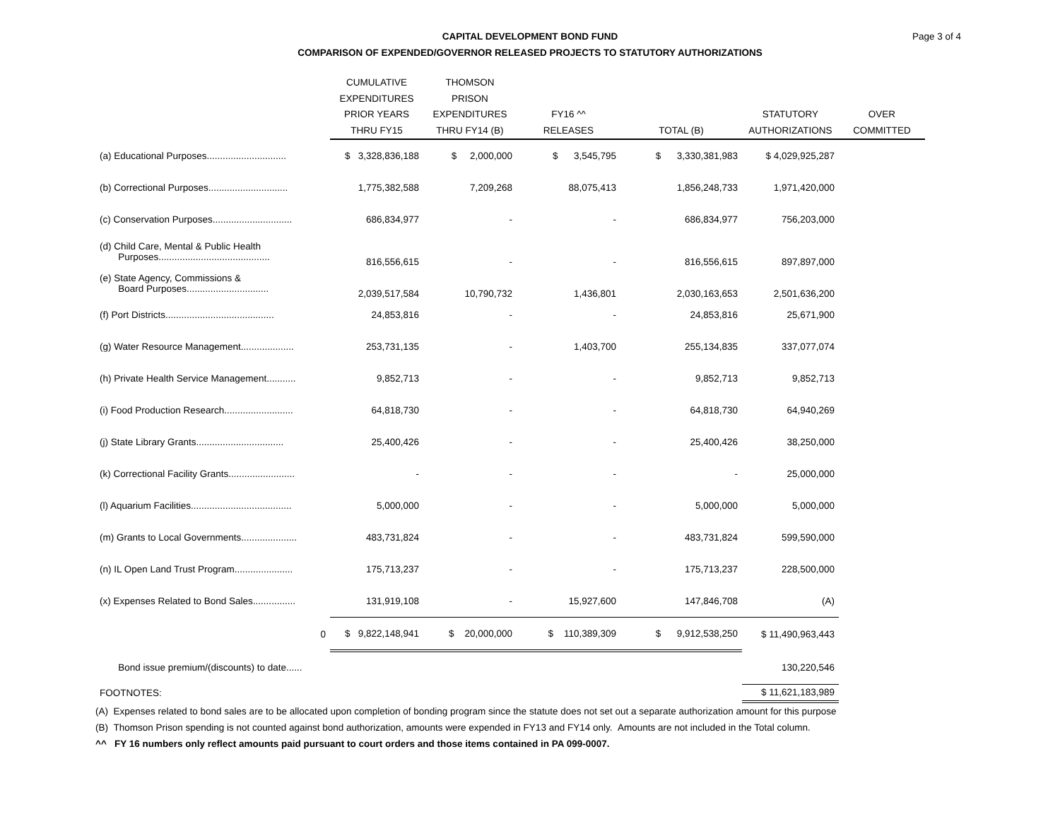Page 3 of 4
CAPITAL DEVELOPMENT BOND FUND
COMPARISON OF EXPENDED/GOVERNOR RELEASED PROJECTS TO STATUTORY AUTHORIZATIONS
| | CUMULATIVE EXPENDITURES PRIOR YEARS THRU FY15 | THOMSON PRISON EXPENDITURES THRU FY14 (B) | FY16 ^^ RELEASES | TOTAL (B) | STATUTORY AUTHORIZATIONS | OVER COMMITTED |
| --- | --- | --- | --- | --- | --- | --- |
| (a) Educational Purposes.............................. | $ 3,328,836,188 | $ 2,000,000 | $ 3,545,795 | $ 3,330,381,983 | $ 4,029,925,287 | |
| (b) Correctional Purposes.............................. | 1,775,382,588 | 7,209,268 | 88,075,413 | 1,856,248,733 | 1,971,420,000 | |
| (c) Conservation Purposes.............................. | 686,834,977 | - | - | 686,834,977 | 756,203,000 | |
| (d) Child Care, Mental & Public Health Purposes.......................................... | 816,556,615 | - | - | 816,556,615 | 897,897,000 | |
| (e) State Agency, Commissions & Board Purposes............................... | 2,039,517,584 | 10,790,732 | 1,436,801 | 2,030,163,653 | 2,501,636,200 | |
| (f) Port Districts......................................... | 24,853,816 | - | - | 24,853,816 | 25,671,900 | |
| (g) Water Resource Management.................... | 253,731,135 | - | 1,403,700 | 255,134,835 | 337,077,074 | |
| (h) Private Health Service Management........... | 9,852,713 | - | - | 9,852,713 | 9,852,713 | |
| (i) Food Production Research.......................... | 64,818,730 | - | - | 64,818,730 | 64,940,269 | |
| (j) State Library Grants................................. | 25,400,426 | - | - | 25,400,426 | 38,250,000 | |
| (k) Correctional Facility Grants......................... | - | - | - | - | 25,000,000 | |
| (l) Aquarium Facilities...................................... | 5,000,000 | - | - | 5,000,000 | 5,000,000 | |
| (m) Grants to Local Governments..................... | 483,731,824 | - | - | 483,731,824 | 599,590,000 | |
| (n) IL Open Land Trust Program...................... | 175,713,237 | - | - | 175,713,237 | 228,500,000 | |
| (x) Expenses Related to Bond Sales................ | 131,919,108 | - | 15,927,600 | 147,846,708 | (A) | |
| 0 | $ 9,822,148,941 | $ 20,000,000 | $ 110,389,309 | $ 9,912,538,250 | $ 11,490,963,443 | |
| Bond issue premium/(discounts) to date...... | | | | | 130,220,546 | |
| FOOTNOTES: | | | | | $ 11,621,183,989 | |
(A) Expenses related to bond sales are to be allocated upon completion of bonding program since the statute does not set out a separate authorization amount for this purpose
(B) Thomson Prison spending is not counted against bond authorization, amounts were expended in FY13 and FY14 only. Amounts are not included in the Total column.
^^ FY 16 numbers only reflect amounts paid pursuant to court orders and those items contained in PA 099-0007.